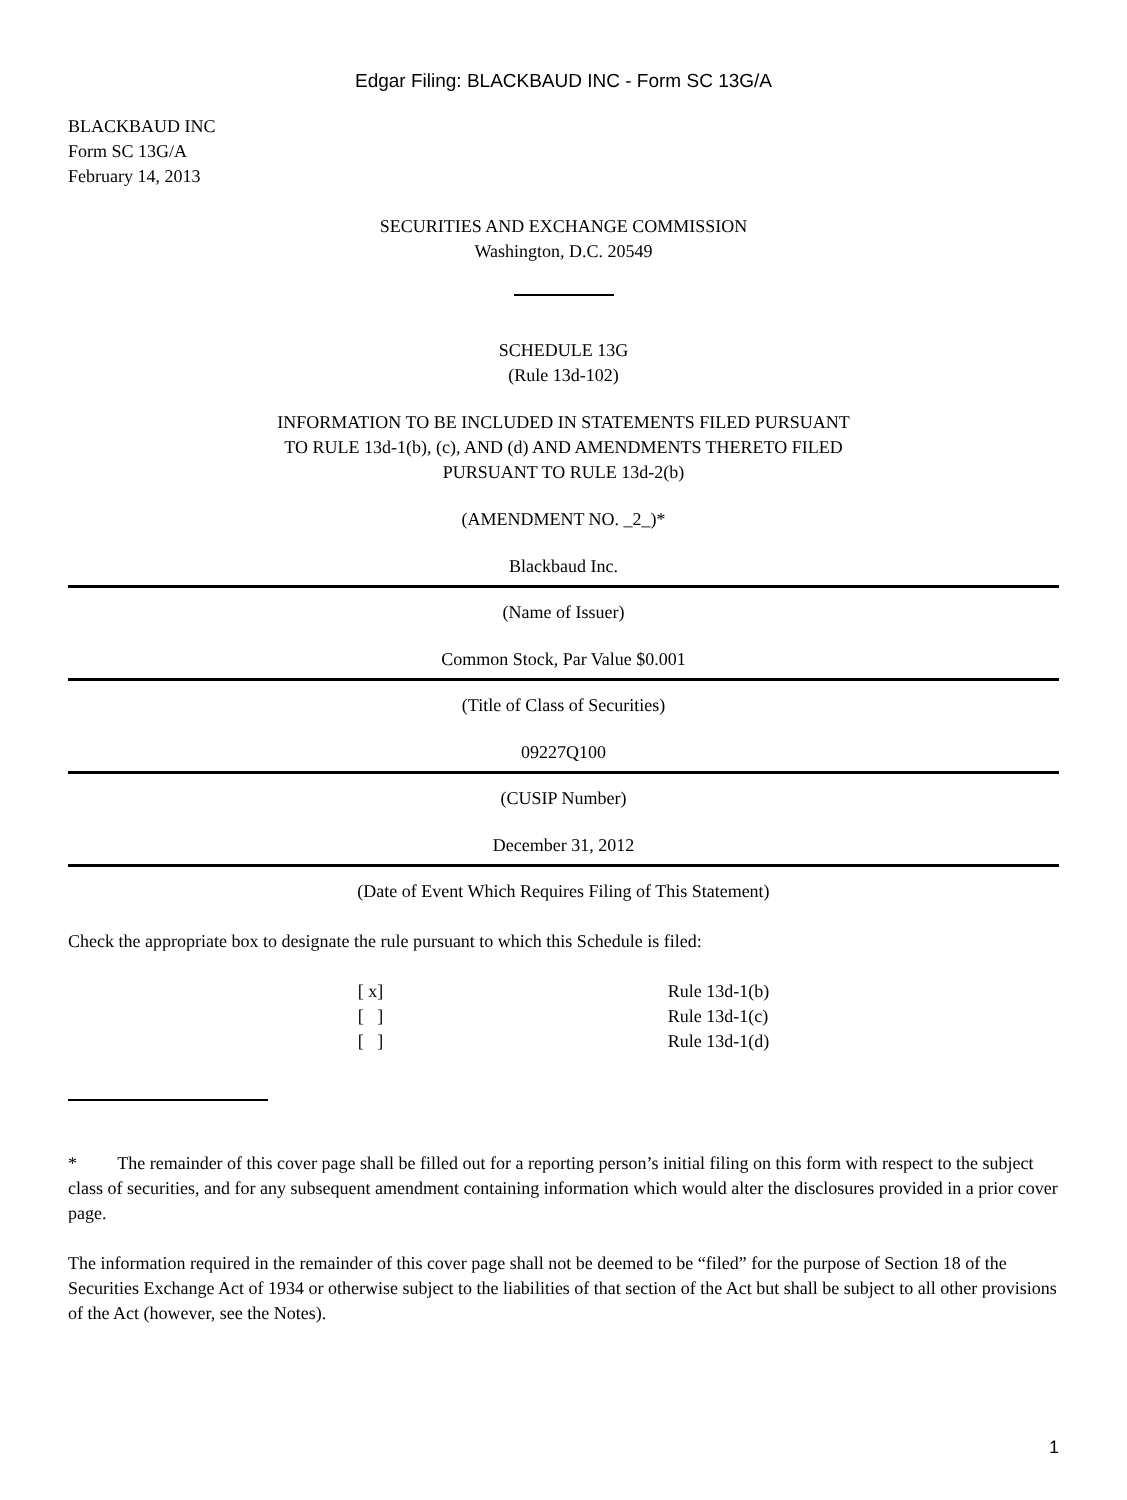Edgar Filing: BLACKBAUD INC - Form SC 13G/A
BLACKBAUD INC
Form SC 13G/A
February 14, 2013
SECURITIES AND EXCHANGE COMMISSION
Washington, D.C. 20549
SCHEDULE 13G
(Rule 13d-102)
INFORMATION TO BE INCLUDED IN STATEMENTS FILED PURSUANT
TO RULE 13d-1(b), (c), AND (d) AND AMENDMENTS THERETO FILED
PURSUANT TO RULE 13d-2(b)
(AMENDMENT NO. _2_)*
Blackbaud Inc.
(Name of Issuer)
Common Stock, Par Value $0.001
(Title of Class of Securities)
09227Q100
(CUSIP Number)
December 31, 2012
(Date of Event Which Requires Filing of This Statement)
Check the appropriate box to designate the rule pursuant to which this Schedule is filed:
| [ x] | Rule 13d-1(b) |
| [ ] | Rule 13d-1(c) |
| [ ] | Rule 13d-1(d) |
* The remainder of this cover page shall be filled out for a reporting person’s initial filing on this form with respect to the subject class of securities, and for any subsequent amendment containing information which would alter the disclosures provided in a prior cover page.
The information required in the remainder of this cover page shall not be deemed to be “filed” for the purpose of Section 18 of the Securities Exchange Act of 1934 or otherwise subject to the liabilities of that section of the Act but shall be subject to all other provisions of the Act (however, see the Notes).
1